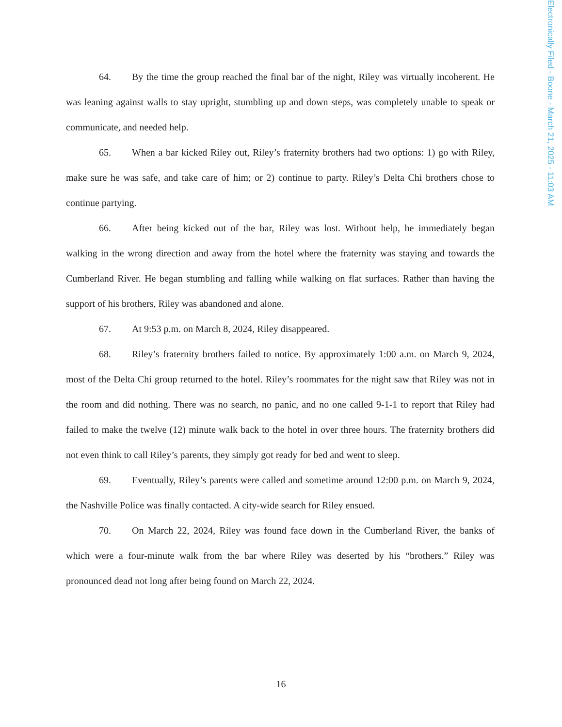Electronically Filed - Boone - March 21, 2025 - 11:03 AM
64. By the time the group reached the final bar of the night, Riley was virtually incoherent. He was leaning against walls to stay upright, stumbling up and down steps, was completely unable to speak or communicate, and needed help.
65. When a bar kicked Riley out, Riley’s fraternity brothers had two options: 1) go with Riley, make sure he was safe, and take care of him; or 2) continue to party. Riley’s Delta Chi brothers chose to continue partying.
66. After being kicked out of the bar, Riley was lost. Without help, he immediately began walking in the wrong direction and away from the hotel where the fraternity was staying and towards the Cumberland River. He began stumbling and falling while walking on flat surfaces. Rather than having the support of his brothers, Riley was abandoned and alone.
67. At 9:53 p.m. on March 8, 2024, Riley disappeared.
68. Riley’s fraternity brothers failed to notice. By approximately 1:00 a.m. on March 9, 2024, most of the Delta Chi group returned to the hotel. Riley’s roommates for the night saw that Riley was not in the room and did nothing. There was no search, no panic, and no one called 9-1-1 to report that Riley had failed to make the twelve (12) minute walk back to the hotel in over three hours. The fraternity brothers did not even think to call Riley’s parents, they simply got ready for bed and went to sleep.
69. Eventually, Riley’s parents were called and sometime around 12:00 p.m. on March 9, 2024, the Nashville Police was finally contacted. A city-wide search for Riley ensued.
70. On March 22, 2024, Riley was found face down in the Cumberland River, the banks of which were a four-minute walk from the bar where Riley was deserted by his “brothers.” Riley was pronounced dead not long after being found on March 22, 2024.
16